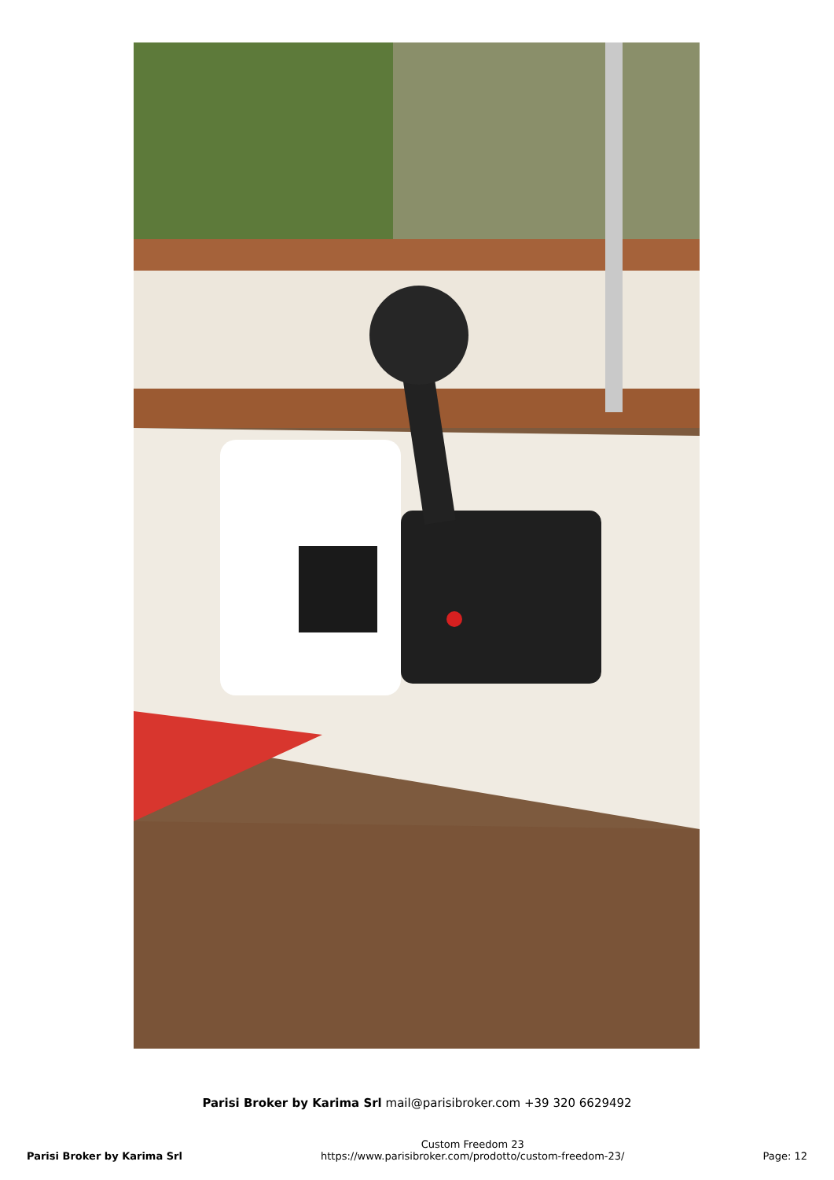Parisi Broker by Karima Srl mail@parisibroker.com +39 320 6629492
Parisi Broker by Karima Srl
Custom Freedom 23
https://www.parisibroker.com/prodotto/custom-freedom-23/
Page: 12